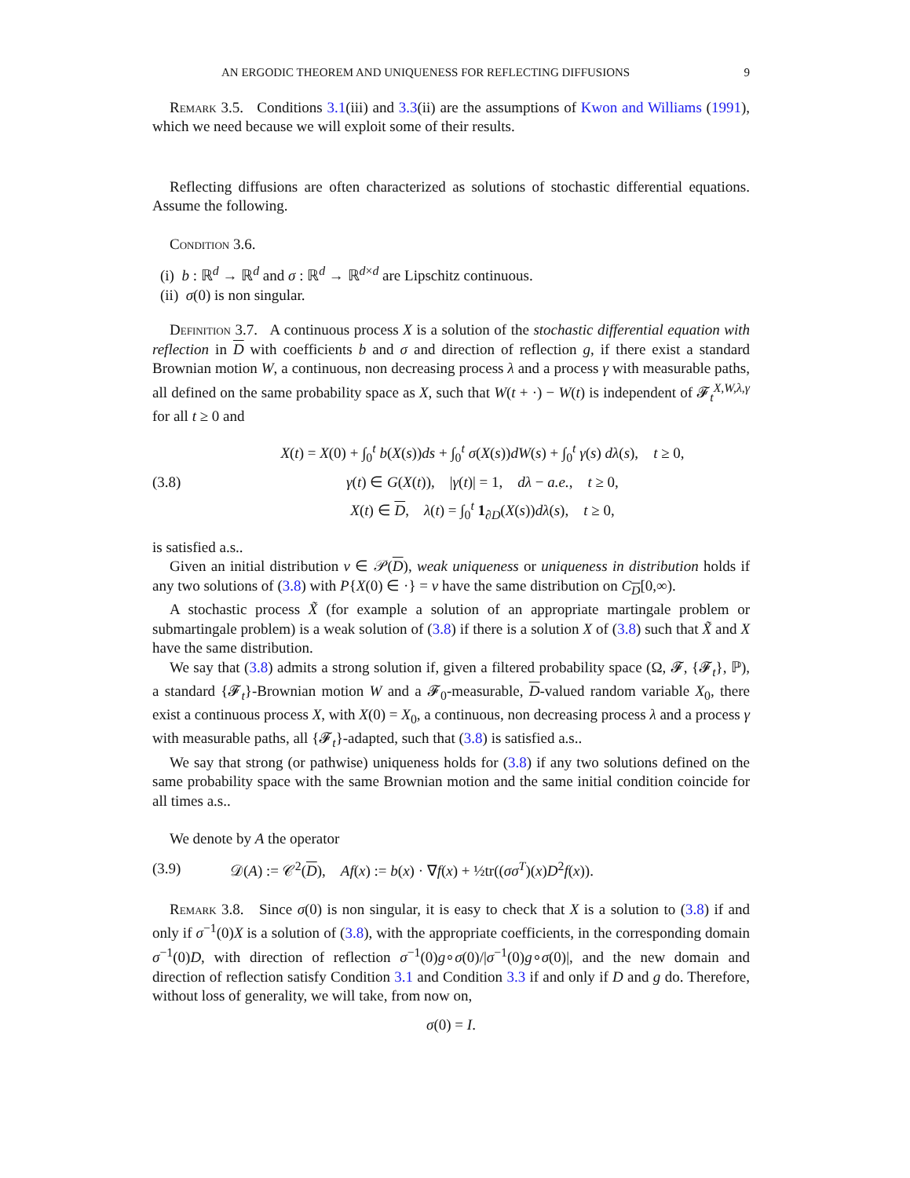AN ERGODIC THEOREM AND UNIQUENESS FOR REFLECTING DIFFUSIONS 9
Remark 3.5. Conditions 3.1(iii) and 3.3(ii) are the assumptions of Kwon and Williams (1991), which we need because we will exploit some of their results.
Reflecting diffusions are often characterized as solutions of stochastic differential equations. Assume the following.
Condition 3.6.
(i) b : ℝ<sup>d</sup> → ℝ<sup>d</sup> and σ : ℝ<sup>d</sup> → ℝ<sup>d×d</sup> are Lipschitz continuous.
(ii) σ(0) is non singular.
Definition 3.7. A continuous process X is a solution of the stochastic differential equation with reflection in D with coefficients b and σ and direction of reflection g, if there exist a standard Brownian motion W, a continuous, non decreasing process λ and a process γ with measurable paths, all defined on the same probability space as X, such that W(t + ·) − W(t) is independent of 𝓕<sub>t</sub><sup>X,W,λ,γ</sup> for all t ≥ 0 and
(3.8)
X(t) = X(0) + ∫<sub>0</sub><sup>t</sup> b(X(s))ds + ∫<sub>0</sub><sup>t</sup> σ(X(s))dW(s) + ∫<sub>0</sub><sup>t</sup> γ(s) dλ(s), t ≥ 0,
γ(t) ∈ G(X(t)), |γ(t)| = 1, dλ − a.e., t ≥ 0,
X(t) ∈ D, λ(t) = ∫<sub>0</sub><sup>t</sup> 1<sub>∂D</sub>(X(s))dλ(s), t ≥ 0,
is satisfied a.s..
Given an initial distribution ν ∈ 𝒫(D), weak uniqueness or uniqueness in distribution holds if any two solutions of (3.8) with P{X(0) ∈ ·} = ν have the same distribution on C<sub>D</sub>[0,∞).
A stochastic process X̃ (for example a solution of an appropriate martingale problem or submartingale problem) is a weak solution of (3.8) if there is a solution X of (3.8) such that X̃ and X have the same distribution.
We say that (3.8) admits a strong solution if, given a filtered probability space (Ω, 𝓕, {𝓕<sub>t</sub>}, ℙ), a standard {𝓕<sub>t</sub>}-Brownian motion W and a 𝓕<sub>0</sub>-measurable, D-valued random variable X<sub>0</sub>, there exist a continuous process X, with X(0) = X<sub>0</sub>, a continuous, non decreasing process λ and a process γ with measurable paths, all {𝓕<sub>t</sub>}-adapted, such that (3.8) is satisfied a.s..
We say that strong (or pathwise) uniqueness holds for (3.8) if any two solutions defined on the same probability space with the same Brownian motion and the same initial condition coincide for all times a.s..
We denote by A the operator
(3.9)
𝒟(A) := 𝒞<sup>2</sup>(D), Af(x) := b(x) · ∇f(x) + ½tr((σσ<sup>T</sup>)(x)D<sup>2</sup>f(x)).
Remark 3.8. Since σ(0) is non singular, it is easy to check that X is a solution to (3.8) if and only if σ<sup>−1</sup>(0)X is a solution of (3.8), with the appropriate coefficients, in the corresponding domain σ<sup>−1</sup>(0)D, with direction of reflection σ<sup>−1</sup>(0)g∘σ(0)/|σ<sup>−1</sup>(0)g∘σ(0)|, and the new domain and direction of reflection satisfy Condition 3.1 and Condition 3.3 if and only if D and g do. Therefore, without loss of generality, we will take, from now on,
σ(0) = I.